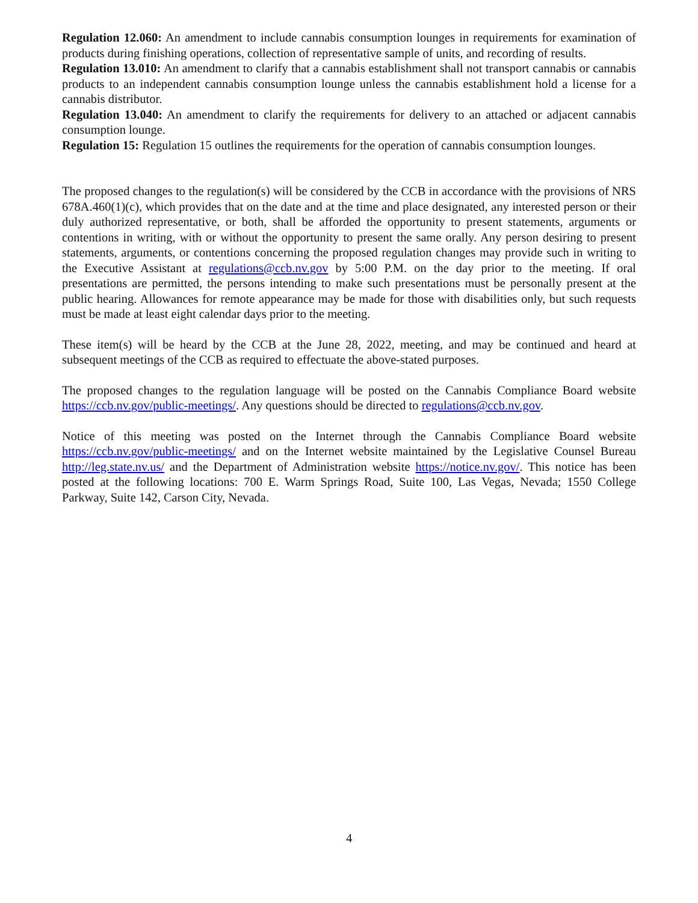Regulation 12.060: An amendment to include cannabis consumption lounges in requirements for examination of products during finishing operations, collection of representative sample of units, and recording of results.
Regulation 13.010: An amendment to clarify that a cannabis establishment shall not transport cannabis or cannabis products to an independent cannabis consumption lounge unless the cannabis establishment hold a license for a cannabis distributor.
Regulation 13.040: An amendment to clarify the requirements for delivery to an attached or adjacent cannabis consumption lounge.
Regulation 15: Regulation 15 outlines the requirements for the operation of cannabis consumption lounges.
The proposed changes to the regulation(s) will be considered by the CCB in accordance with the provisions of NRS 678A.460(1)(c), which provides that on the date and at the time and place designated, any interested person or their duly authorized representative, or both, shall be afforded the opportunity to present statements, arguments or contentions in writing, with or without the opportunity to present the same orally. Any person desiring to present statements, arguments, or contentions concerning the proposed regulation changes may provide such in writing to the Executive Assistant at regulations@ccb.nv.gov by 5:00 P.M. on the day prior to the meeting. If oral presentations are permitted, the persons intending to make such presentations must be personally present at the public hearing. Allowances for remote appearance may be made for those with disabilities only, but such requests must be made at least eight calendar days prior to the meeting.
These item(s) will be heard by the CCB at the June 28, 2022, meeting, and may be continued and heard at subsequent meetings of the CCB as required to effectuate the above-stated purposes.
The proposed changes to the regulation language will be posted on the Cannabis Compliance Board website https://ccb.nv.gov/public-meetings/. Any questions should be directed to regulations@ccb.nv.gov.
Notice of this meeting was posted on the Internet through the Cannabis Compliance Board website https://ccb.nv.gov/public-meetings/ and on the Internet website maintained by the Legislative Counsel Bureau http://leg.state.nv.us/ and the Department of Administration website https://notice.nv.gov/. This notice has been posted at the following locations: 700 E. Warm Springs Road, Suite 100, Las Vegas, Nevada; 1550 College Parkway, Suite 142, Carson City, Nevada.
4